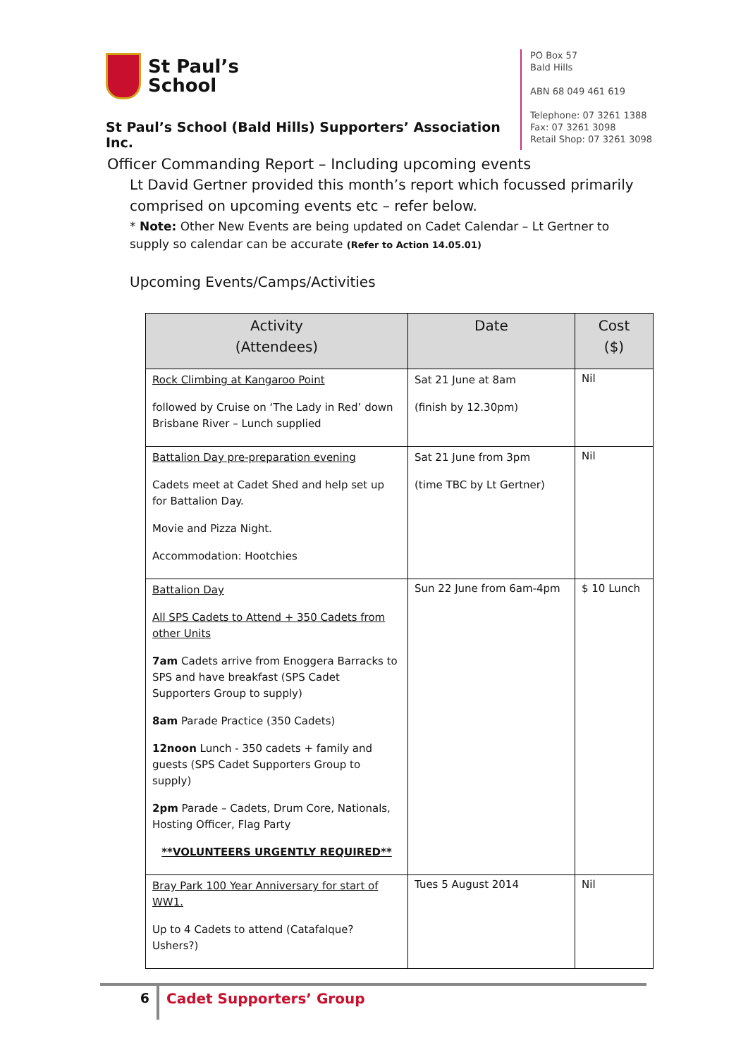St Paul’s
School
St Paul’s School (Bald Hills) Supporters’ Association Inc.
PO Box 57
Bald Hills
ABN 68 049 461 619
Telephone: 07 3261 1388
Fax: 07 3261 3098
Retail Shop: 07 3261 3098
Officer Commanding Report – Including upcoming events
Lt David Gertner provided this month’s report which focussed primarily comprised on upcoming events etc – refer below.
* Note: Other New Events are being updated on Cadet Calendar – Lt Gertner to supply so calendar can be accurate (Refer to Action 14.05.01)
Upcoming Events/Camps/Activities
| Activity (Attendees) | Date | Cost ($) |
| --- | --- | --- |
| Rock Climbing at Kangaroo Point followed by Cruise on ‘The Lady in Red’ down Brisbane River – Lunch supplied | Sat 21 June at 8am (finish by 12.30pm) | Nil |
| Battalion Day pre-preparation evening Cadets meet at Cadet Shed and help set up for Battalion Day. Movie and Pizza Night. Accommodation: Hootchies | Sat 21 June from 3pm (time TBC by Lt Gertner) | Nil |
| Battalion Day All SPS Cadets to Attend + 350 Cadets from other Units 7am Cadets arrive from Enoggera Barracks to SPS and have breakfast (SPS Cadet Supporters Group to supply) 8am Parade Practice (350 Cadets) 12noon Lunch - 350 cadets + family and guests (SPS Cadet Supporters Group to supply) 2pm Parade – Cadets, Drum Core, Nationals, Hosting Officer, Flag Party **VOLUNTEERS URGENTLY REQUIRED** | Sun 22 June from 6am-4pm | $ 10 Lunch |
| Bray Park 100 Year Anniversary for start of WW1. Up to 4 Cadets to attend (Catafalque? Ushers?) | Tues 5 August 2014 | Nil |
6 Cadet Supporters’ Group